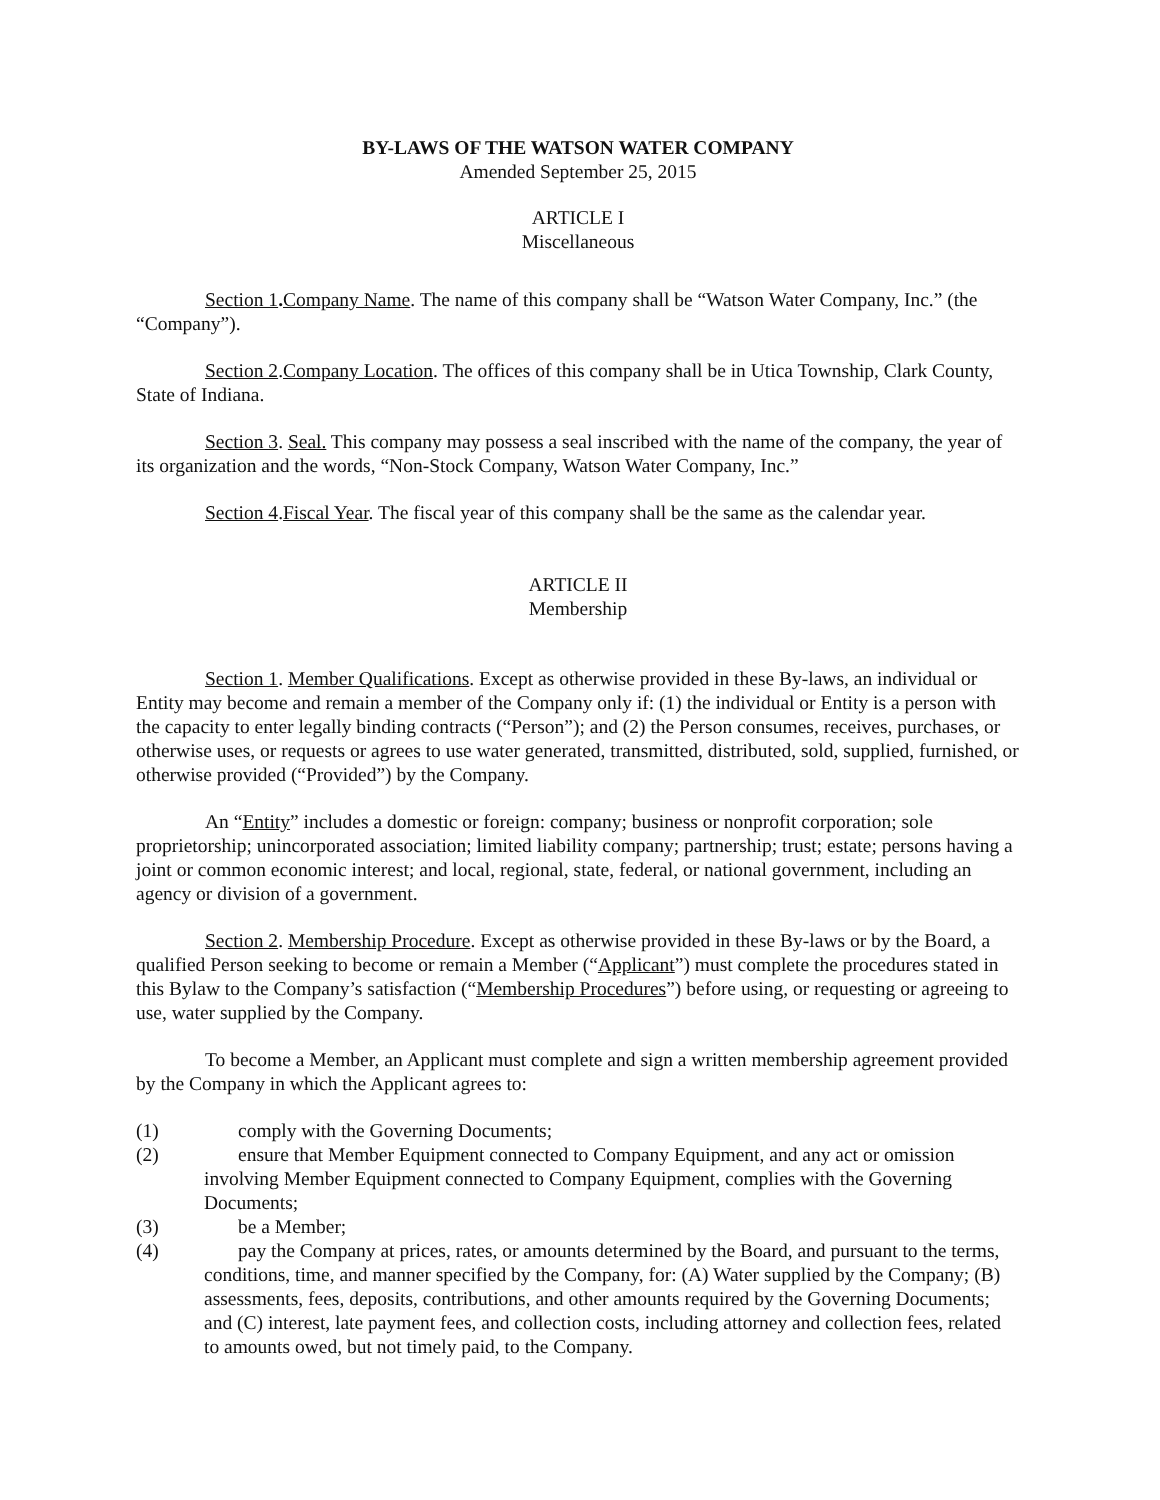BY-LAWS OF THE WATSON WATER COMPANY
Amended September 25, 2015
ARTICLE I
Miscellaneous
Section 1. Company Name. The name of this company shall be “Watson Water Company, Inc.” (the “Company”).
Section 2.Company Location. The offices of this company shall be in Utica Township, Clark County, State of Indiana.
Section 3. Seal. This company may possess a seal inscribed with the name of the company, the year of its organization and the words, “Non-Stock Company, Watson Water Company, Inc.”
Section 4.Fiscal Year. The fiscal year of this company shall be the same as the calendar year.
ARTICLE II
Membership
Section 1. Member Qualifications. Except as otherwise provided in these By-laws, an individual or Entity may become and remain a member of the Company only if: (1) the individual or Entity is a person with the capacity to enter legally binding contracts (“Person”); and (2) the Person consumes, receives, purchases, or otherwise uses, or requests or agrees to use water generated, transmitted, distributed, sold, supplied, furnished, or otherwise provided (“Provided”) by the Company.
An “Entity” includes a domestic or foreign: company; business or nonprofit corporation; sole proprietorship; unincorporated association; limited liability company; partnership; trust; estate; persons having a joint or common economic interest; and local, regional, state, federal, or national government, including an agency or division of a government.
Section 2. Membership Procedure. Except as otherwise provided in these By-laws or by the Board, a qualified Person seeking to become or remain a Member (“Applicant”) must complete the procedures stated in this Bylaw to the Company’s satisfaction (“Membership Procedures”) before using, or requesting or agreeing to use, water supplied by the Company.
To become a Member, an Applicant must complete and sign a written membership agreement provided by the Company in which the Applicant agrees to:
(1) comply with the Governing Documents;
(2) ensure that Member Equipment connected to Company Equipment, and any act or omission involving Member Equipment connected to Company Equipment, complies with the Governing Documents;
(3) be a Member;
(4) pay the Company at prices, rates, or amounts determined by the Board, and pursuant to the terms, conditions, time, and manner specified by the Company, for: (A) Water supplied by the Company; (B) assessments, fees, deposits, contributions, and other amounts required by the Governing Documents; and (C) interest, late payment fees, and collection costs, including attorney and collection fees, related to amounts owed, but not timely paid, to the Company.